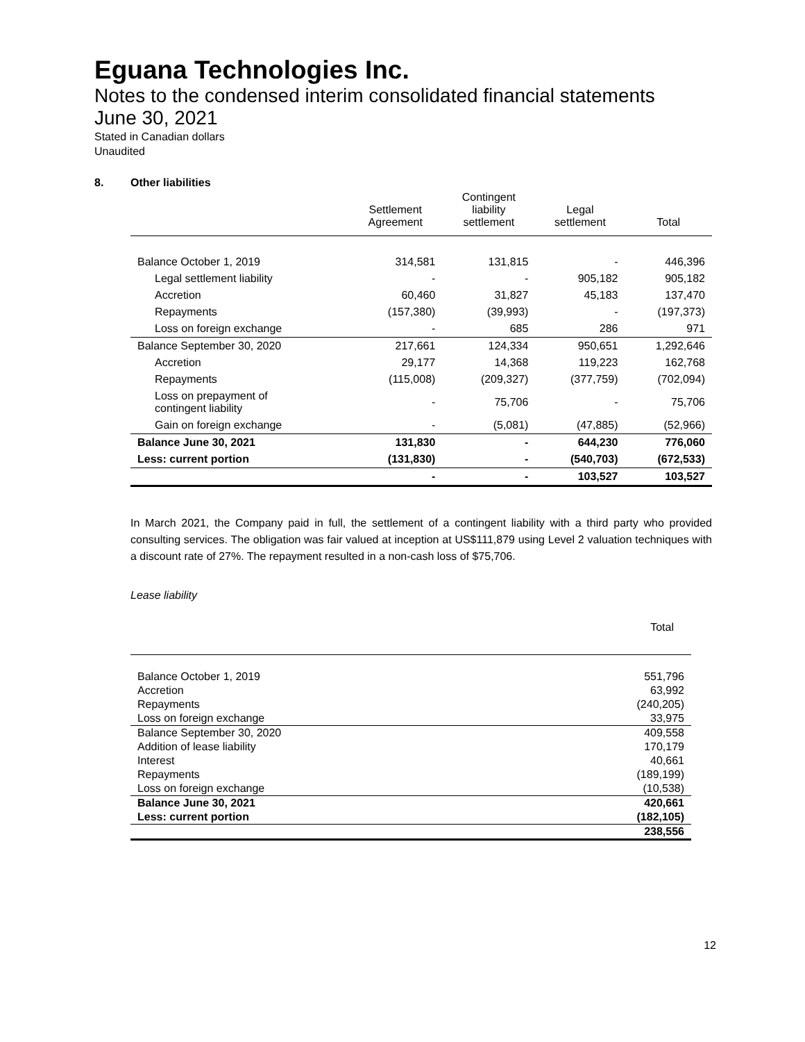Eguana Technologies Inc.
Notes to the condensed interim consolidated financial statements
June 30, 2021
Stated in Canadian dollars
Unaudited
8. Other liabilities
| | Settlement Agreement | Contingent liability settlement | Legal settlement | Total |
| --- | --- | --- | --- | --- |
| Balance October 1, 2019 | 314,581 | 131,815 | - | 446,396 |
| Legal settlement liability | - | - | 905,182 | 905,182 |
| Accretion | 60,460 | 31,827 | 45,183 | 137,470 |
| Repayments | (157,380) | (39,993) | - | (197,373) |
| Loss on foreign exchange | - | 685 | 286 | 971 |
| Balance September 30, 2020 | 217,661 | 124,334 | 950,651 | 1,292,646 |
| Accretion | 29,177 | 14,368 | 119,223 | 162,768 |
| Repayments | (115,008) | (209,327) | (377,759) | (702,094) |
| Loss on prepayment of contingent liability | - | 75,706 | - | 75,706 |
| Gain on foreign exchange | - | (5,081) | (47,885) | (52,966) |
| Balance June 30, 2021 | 131,830 | - | 644,230 | 776,060 |
| Less: current portion | (131,830) | - | (540,703) | (672,533) |
| | - | - | 103,527 | 103,527 |
In March 2021, the Company paid in full, the settlement of a contingent liability with a third party who provided consulting services. The obligation was fair valued at inception at US$111,879 using Level 2 valuation techniques with a discount rate of 27%. The repayment resulted in a non-cash loss of $75,706.
Lease liability
| | Total |
| Balance October 1, 2019 | 551,796 |
| Accretion | 63,992 |
| Repayments | (240,205) |
| Loss on foreign exchange | 33,975 |
| Balance September 30, 2020 | 409,558 |
| Addition of lease liability | 170,179 |
| Interest | 40,661 |
| Repayments | (189,199) |
| Loss on foreign exchange | (10,538) |
| Balance June 30, 2021 | 420,661 |
| Less: current portion | (182,105) |
| | 238,556 |
12